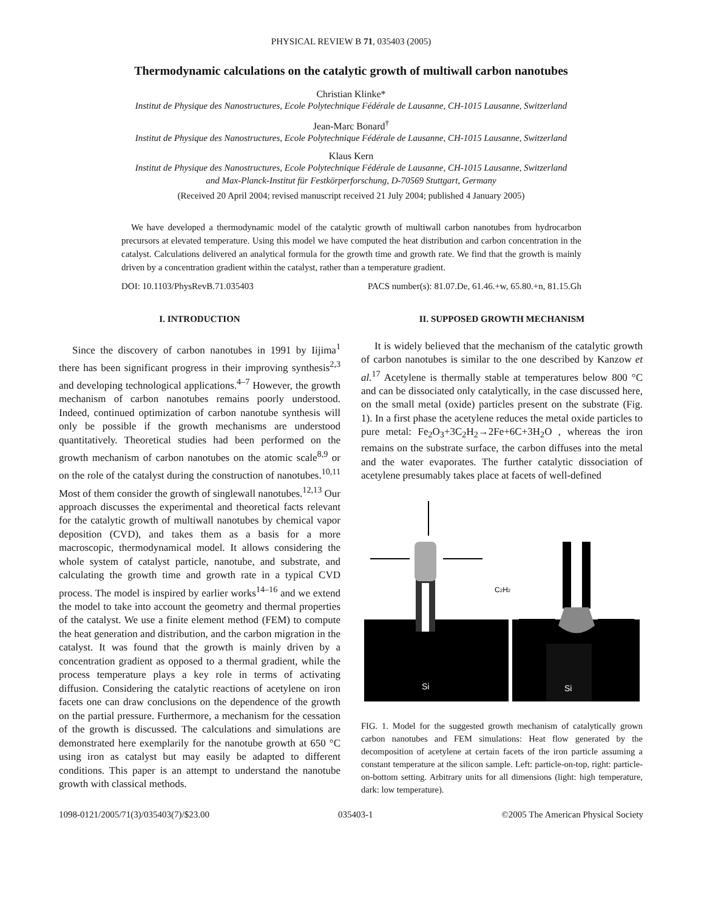PHYSICAL REVIEW B 71, 035403 (2005)
Thermodynamic calculations on the catalytic growth of multiwall carbon nanotubes
Christian Klinke*
Institut de Physique des Nanostructures, Ecole Polytechnique Fédérale de Lausanne, CH-1015 Lausanne, Switzerland
Jean-Marc Bonard<sup>†</sup>
Institut de Physique des Nanostructures, Ecole Polytechnique Fédérale de Lausanne, CH-1015 Lausanne, Switzerland
Klaus Kern
Institut de Physique des Nanostructures, Ecole Polytechnique Fédérale de Lausanne, CH-1015 Lausanne, Switzerland
and Max-Planck-Institut für Festkörperforschung, D-70569 Stuttgart, Germany
(Received 20 April 2004; revised manuscript received 21 July 2004; published 4 January 2005)
We have developed a thermodynamic model of the catalytic growth of multiwall carbon nanotubes from hydrocarbon precursors at elevated temperature. Using this model we have computed the heat distribution and carbon concentration in the catalyst. Calculations delivered an analytical formula for the growth time and growth rate. We find that the growth is mainly driven by a concentration gradient within the catalyst, rather than a temperature gradient.
DOI: 10.1103/PhysRevB.71.035403 PACS number(s): 81.07.De, 61.46.+w, 65.80.+n, 81.15.Gh
I. INTRODUCTION
Since the discovery of carbon nanotubes in 1991 by Iijima<sup>1</sup> there has been significant progress in their improving synthesis<sup>2,3</sup> and developing technological applications.<sup>4–7</sup> However, the growth mechanism of carbon nanotubes remains poorly understood. Indeed, continued optimization of carbon nanotube synthesis will only be possible if the growth mechanisms are understood quantitatively. Theoretical studies had been performed on the growth mechanism of carbon nanotubes on the atomic scale<sup>8,9</sup> or on the role of the catalyst during the construction of nanotubes.<sup>10,11</sup> Most of them consider the growth of singlewall nanotubes.<sup>12,13</sup> Our approach discusses the experimental and theoretical facts relevant for the catalytic growth of multiwall nanotubes by chemical vapor deposition (CVD), and takes them as a basis for a more macroscopic, thermodynamical model. It allows considering the whole system of catalyst particle, nanotube, and substrate, and calculating the growth time and growth rate in a typical CVD process. The model is inspired by earlier works<sup>14–16</sup> and we extend the model to take into account the geometry and thermal properties of the catalyst. We use a finite element method (FEM) to compute the heat generation and distribution, and the carbon migration in the catalyst. It was found that the growth is mainly driven by a concentration gradient as opposed to a thermal gradient, while the process temperature plays a key role in terms of activating diffusion. Considering the catalytic reactions of acetylene on iron facets one can draw conclusions on the dependence of the growth on the partial pressure. Furthermore, a mechanism for the cessation of the growth is discussed. The calculations and simulations are demonstrated here exemplarily for the nanotube growth at 650 °C using iron as catalyst but may easily be adapted to different conditions. This paper is an attempt to understand the nanotube growth with classical methods.
II. SUPPOSED GROWTH MECHANISM
It is widely believed that the mechanism of the catalytic growth of carbon nanotubes is similar to the one described by Kanzow et al.<sup>17</sup> Acetylene is thermally stable at temperatures below 800 °C and can be dissociated only catalytically, in the case discussed here, on the small metal (oxide) particles present on the substrate (Fig. 1). In a first phase the acetylene reduces the metal oxide particles to pure metal: Fe<sub>2</sub>O<sub>3</sub>+3C<sub>2</sub>H<sub>2</sub>→2Fe+6C+3H<sub>2</sub>O , whereas the iron remains on the substrate surface, the carbon diffuses into the metal and the water evaporates. The further catalytic dissociation of acetylene presumably takes place at facets of well-defined
Si
C2H2
Si
FIG. 1. Model for the suggested growth mechanism of catalytically grown carbon nanotubes and FEM simulations: Heat flow generated by the decomposition of acetylene at certain facets of the iron particle assuming a constant temperature at the silicon sample. Left: particle-on-top, right: particle-on-bottom setting. Arbitrary units for all dimensions (light: high temperature, dark: low temperature).
1098-0121/2005/71(3)/035403(7)/$23.00 035403-1 ©2005 The American Physical Society